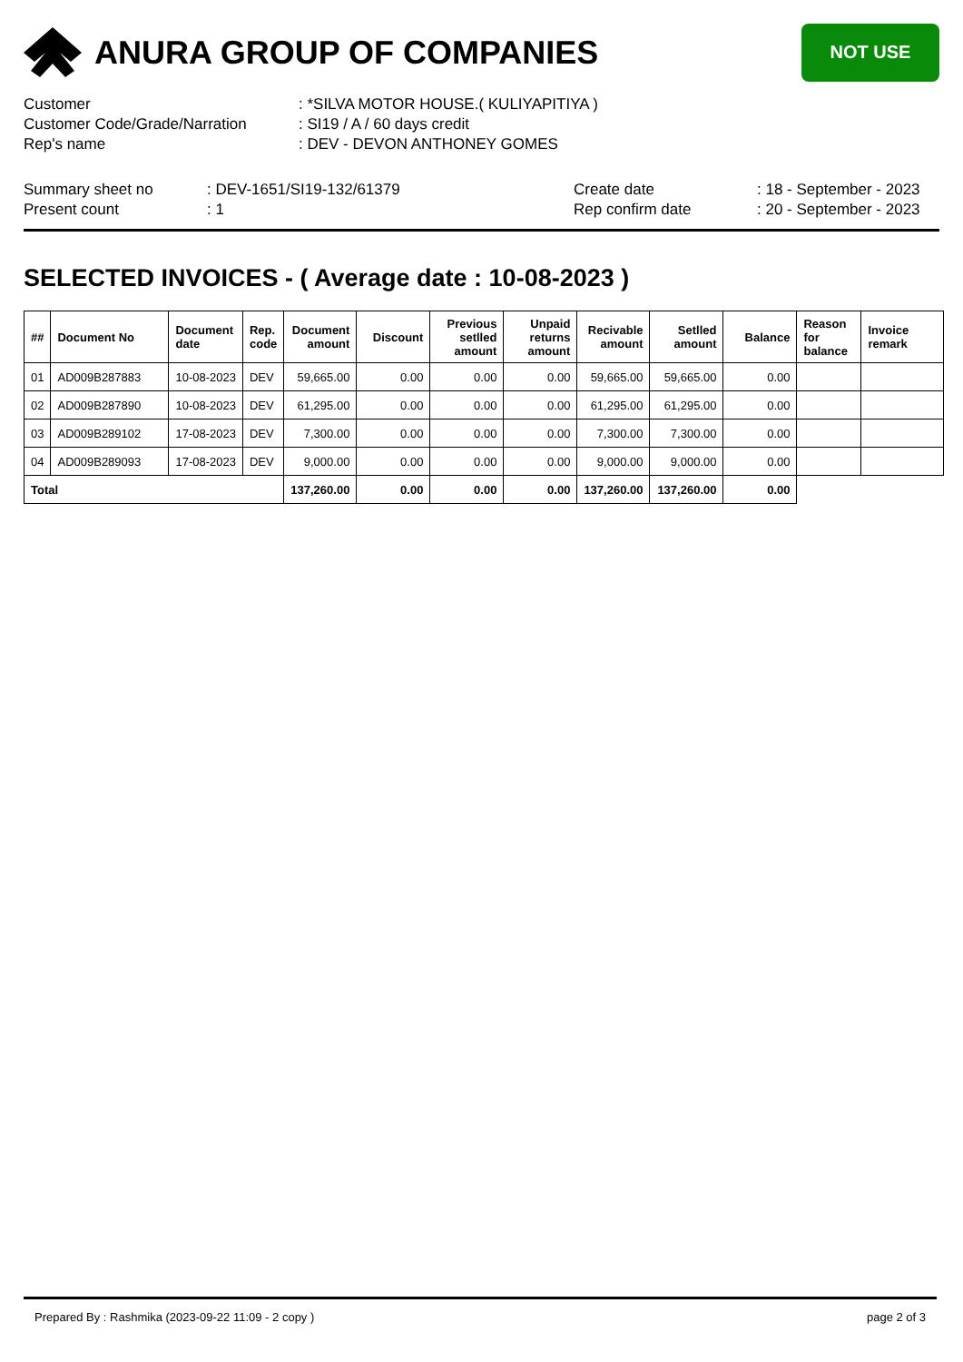ANURA GROUP OF COMPANIES
NOT USE
| Customer | : *SILVA MOTOR HOUSE.( KULIYAPITIYA ) |
| Customer Code/Grade/Narration | : SI19 / A / 60 days credit |
| Rep's name | : DEV - DEVON ANTHONEY GOMES |
Summary sheet no
Present count
: DEV-1651/SI19-132/61379
: 1
Create date
Rep confirm date
: 18 - September - 2023
: 20 - September - 2023
SELECTED INVOICES - ( Average date : 10-08-2023 )
| ## | Document No | Document date | Rep. code | Document amount | Discount | Previous setlled amount | Unpaid returns amount | Recivable amount | Setlled amount | Balance | Reason for balance | Invoice remark |
| --- | --- | --- | --- | --- | --- | --- | --- | --- | --- | --- | --- | --- |
| 01 | AD009B287883 | 10-08-2023 | DEV | 59,665.00 | 0.00 | 0.00 | 0.00 | 59,665.00 | 59,665.00 | 0.00 | | |
| 02 | AD009B287890 | 10-08-2023 | DEV | 61,295.00 | 0.00 | 0.00 | 0.00 | 61,295.00 | 61,295.00 | 0.00 | | |
| 03 | AD009B289102 | 17-08-2023 | DEV | 7,300.00 | 0.00 | 0.00 | 0.00 | 7,300.00 | 7,300.00 | 0.00 | | |
| 04 | AD009B289093 | 17-08-2023 | DEV | 9,000.00 | 0.00 | 0.00 | 0.00 | 9,000.00 | 9,000.00 | 0.00 | | |
| Total | | | | 137,260.00 | 0.00 | 0.00 | 0.00 | 137,260.00 | 137,260.00 | 0.00 | | |
Prepared By : Rashmika (2023-09-22 11:09 - 2 copy ) page 2 of 3